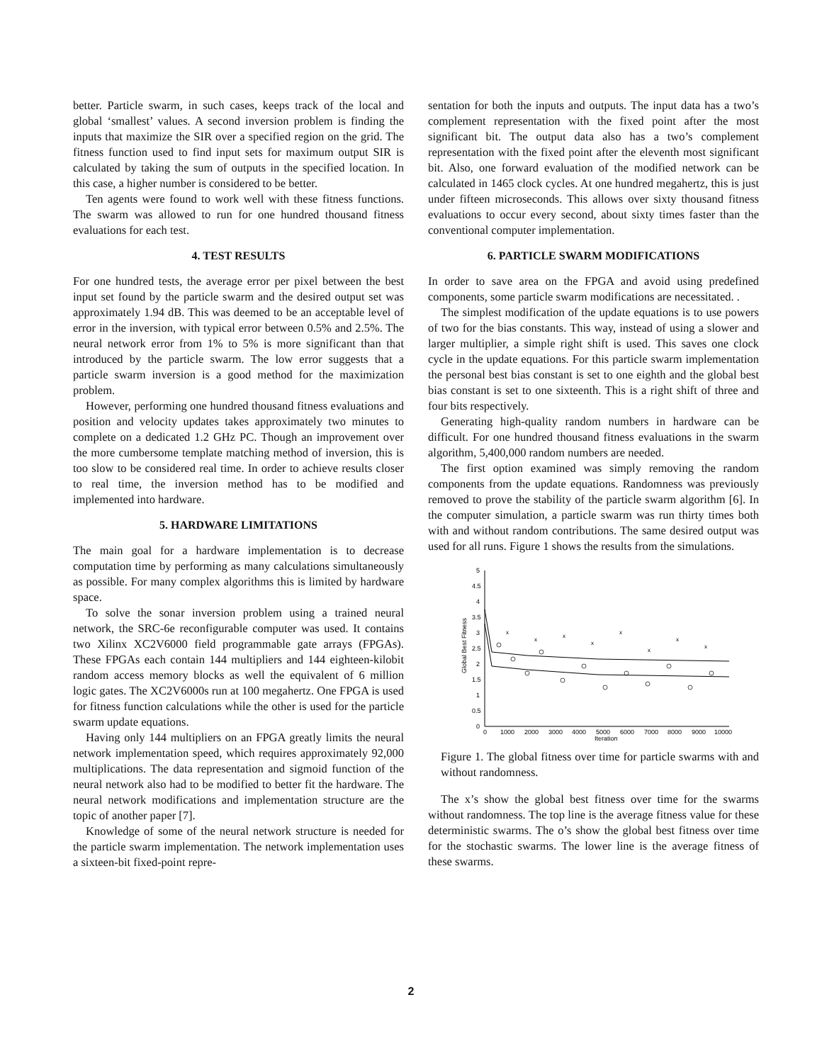better. Particle swarm, in such cases, keeps track of the local and global ‘smallest’ values. A second inversion problem is finding the inputs that maximize the SIR over a specified region on the grid. The fitness function used to find input sets for maximum output SIR is calculated by taking the sum of outputs in the specified location. In this case, a higher number is considered to be better.
Ten agents were found to work well with these fitness functions. The swarm was allowed to run for one hundred thousand fitness evaluations for each test.
4. TEST RESULTS
For one hundred tests, the average error per pixel between the best input set found by the particle swarm and the desired output set was approximately 1.94 dB. This was deemed to be an acceptable level of error in the inversion, with typical error between 0.5% and 2.5%. The neural network error from 1% to 5% is more significant than that introduced by the particle swarm. The low error suggests that a particle swarm inversion is a good method for the maximization problem.
However, performing one hundred thousand fitness evaluations and position and velocity updates takes approximately two minutes to complete on a dedicated 1.2 GHz PC. Though an improvement over the more cumbersome template matching method of inversion, this is too slow to be considered real time. In order to achieve results closer to real time, the inversion method has to be modified and implemented into hardware.
5. HARDWARE LIMITATIONS
The main goal for a hardware implementation is to decrease computation time by performing as many calculations simultaneously as possible. For many complex algorithms this is limited by hardware space.
To solve the sonar inversion problem using a trained neural network, the SRC-6e reconfigurable computer was used. It contains two Xilinx XC2V6000 field programmable gate arrays (FPGAs). These FPGAs each contain 144 multipliers and 144 eighteen-kilobit random access memory blocks as well the equivalent of 6 million logic gates. The XC2V6000s run at 100 megahertz. One FPGA is used for fitness function calculations while the other is used for the particle swarm update equations.
Having only 144 multipliers on an FPGA greatly limits the neural network implementation speed, which requires approximately 92,000 multiplications. The data representation and sigmoid function of the neural network also had to be modified to better fit the hardware. The neural network modifications and implementation structure are the topic of another paper [7].
Knowledge of some of the neural network structure is needed for the particle swarm implementation. The network implementation uses a sixteen-bit fixed-point repre-
sentation for both the inputs and outputs. The input data has a two’s complement representation with the fixed point after the most significant bit. The output data also has a two’s complement representation with the fixed point after the eleventh most significant bit. Also, one forward evaluation of the modified network can be calculated in 1465 clock cycles. At one hundred megahertz, this is just under fifteen microseconds. This allows over sixty thousand fitness evaluations to occur every second, about sixty times faster than the conventional computer implementation.
6. PARTICLE SWARM MODIFICATIONS
In order to save area on the FPGA and avoid using predefined components, some particle swarm modifications are necessitated. .
The simplest modification of the update equations is to use powers of two for the bias constants. This way, instead of using a slower and larger multiplier, a simple right shift is used. This saves one clock cycle in the update equations. For this particle swarm implementation the personal best bias constant is set to one eighth and the global best bias constant is set to one sixteenth. This is a right shift of three and four bits respectively.
Generating high-quality random numbers in hardware can be difficult. For one hundred thousand fitness evaluations in the swarm algorithm, 5,400,000 random numbers are needed.
The first option examined was simply removing the random components from the update equations. Randomness was previously removed to prove the stability of the particle swarm algorithm [6]. In the computer simulation, a particle swarm was run thirty times both with and without random contributions. The same desired output was used for all runs. Figure 1 shows the results from the simulations.
5
4.5
4
3.5
3
2.5
2
1.5
1
0.5
0
0
1000
2000
3000
4000
5000
6000
7000
8000
9000
10000
Iteration
Global Best Fitness
x
x
x
x
x
x
x
x
Figure 1. The global fitness over time for particle swarms with and without randomness.
The x’s show the global best fitness over time for the swarms without randomness. The top line is the average fitness value for these deterministic swarms. The o’s show the global best fitness over time for the stochastic swarms. The lower line is the average fitness of these swarms.
2